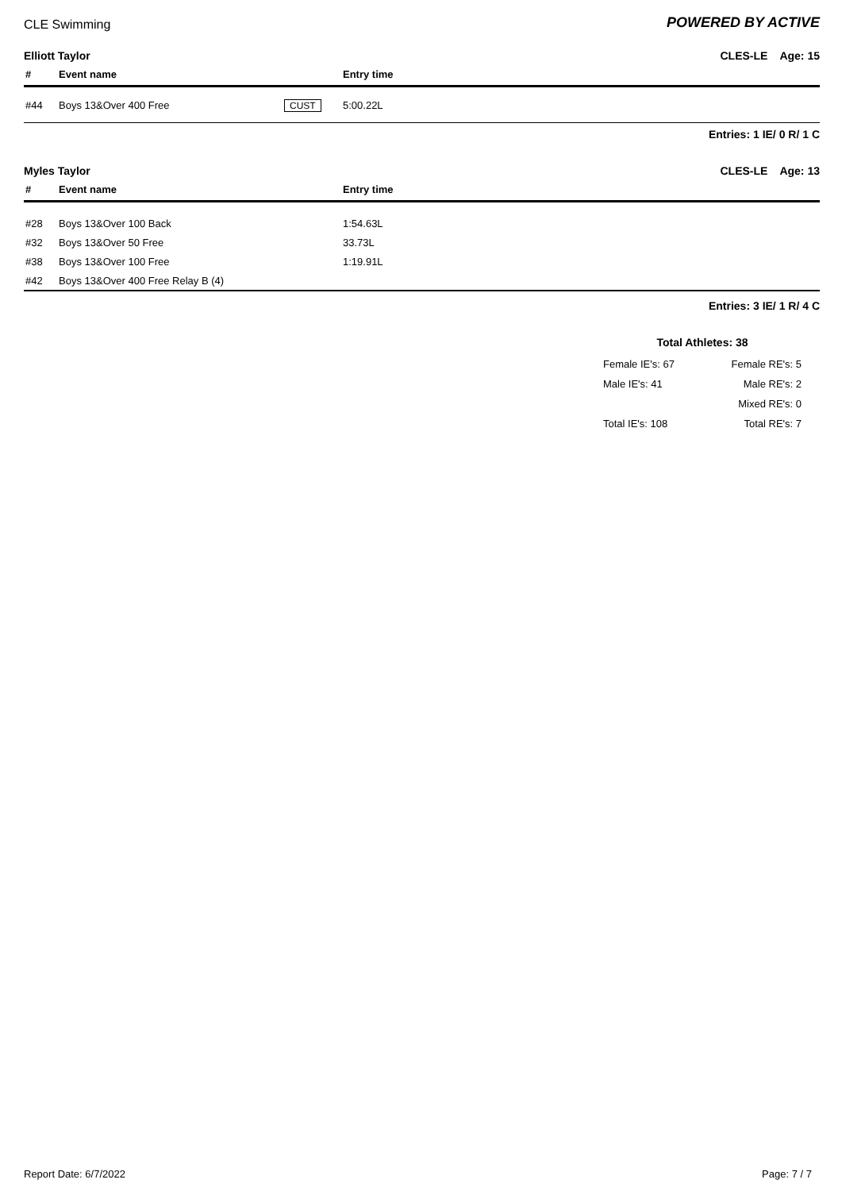CLE Swimming
POWERED BY ACTIVE
Elliott Taylor CLES-LE Age: 15
| # | Event name | | Entry time |
| --- | --- | --- | --- |
| #44 | Boys 13&Over 400 Free | CUST | 5:00.22L |
Entries: 1 IE/ 0 R/ 1 C
Myles Taylor CLES-LE Age: 13
| # | Event name | | Entry time |
| --- | --- | --- | --- |
| #28 | Boys 13&Over 100 Back | | 1:54.63L |
| #32 | Boys 13&Over 50 Free | | 33.73L |
| #38 | Boys 13&Over 100 Free | | 1:19.91L |
| #42 | Boys 13&Over 400 Free Relay B (4) | | |
Entries: 3 IE/ 1 R/ 4 C
Total Athletes: 38
Female IE's: 67 Female RE's: 5
Male IE's: 41 Male RE's: 2
Mixed RE's: 0
Total IE's: 108 Total RE's: 7
Report Date: 6/7/2022 Page: 7 / 7